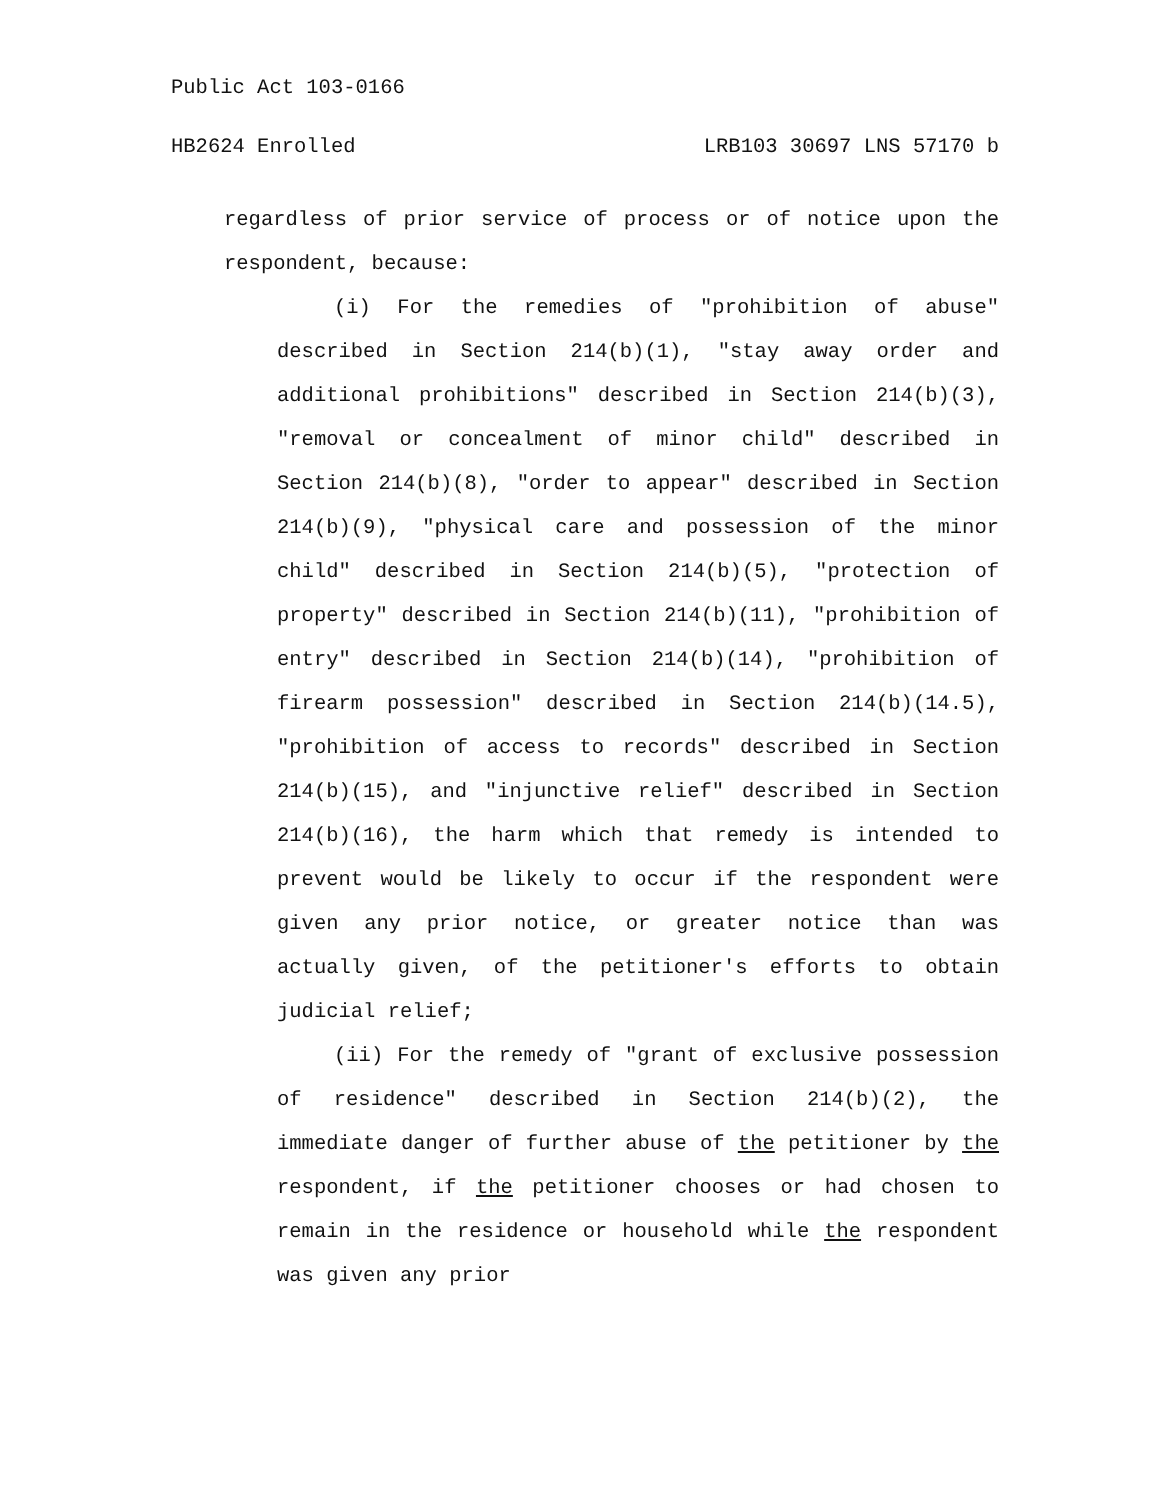Public Act 103-0166
HB2624 Enrolled LRB103 30697 LNS 57170 b
regardless of prior service of process or of notice upon the respondent, because:
(i) For the remedies of "prohibition of abuse" described in Section 214(b)(1), "stay away order and additional prohibitions" described in Section 214(b)(3), "removal or concealment of minor child" described in Section 214(b)(8), "order to appear" described in Section 214(b)(9), "physical care and possession of the minor child" described in Section 214(b)(5), "protection of property" described in Section 214(b)(11), "prohibition of entry" described in Section 214(b)(14), "prohibition of firearm possession" described in Section 214(b)(14.5), "prohibition of access to records" described in Section 214(b)(15), and "injunctive relief" described in Section 214(b)(16), the harm which that remedy is intended to prevent would be likely to occur if the respondent were given any prior notice, or greater notice than was actually given, of the petitioner's efforts to obtain judicial relief;
(ii) For the remedy of "grant of exclusive possession of residence" described in Section 214(b)(2), the immediate danger of further abuse of the petitioner by the respondent, if the petitioner chooses or had chosen to remain in the residence or household while the respondent was given any prior